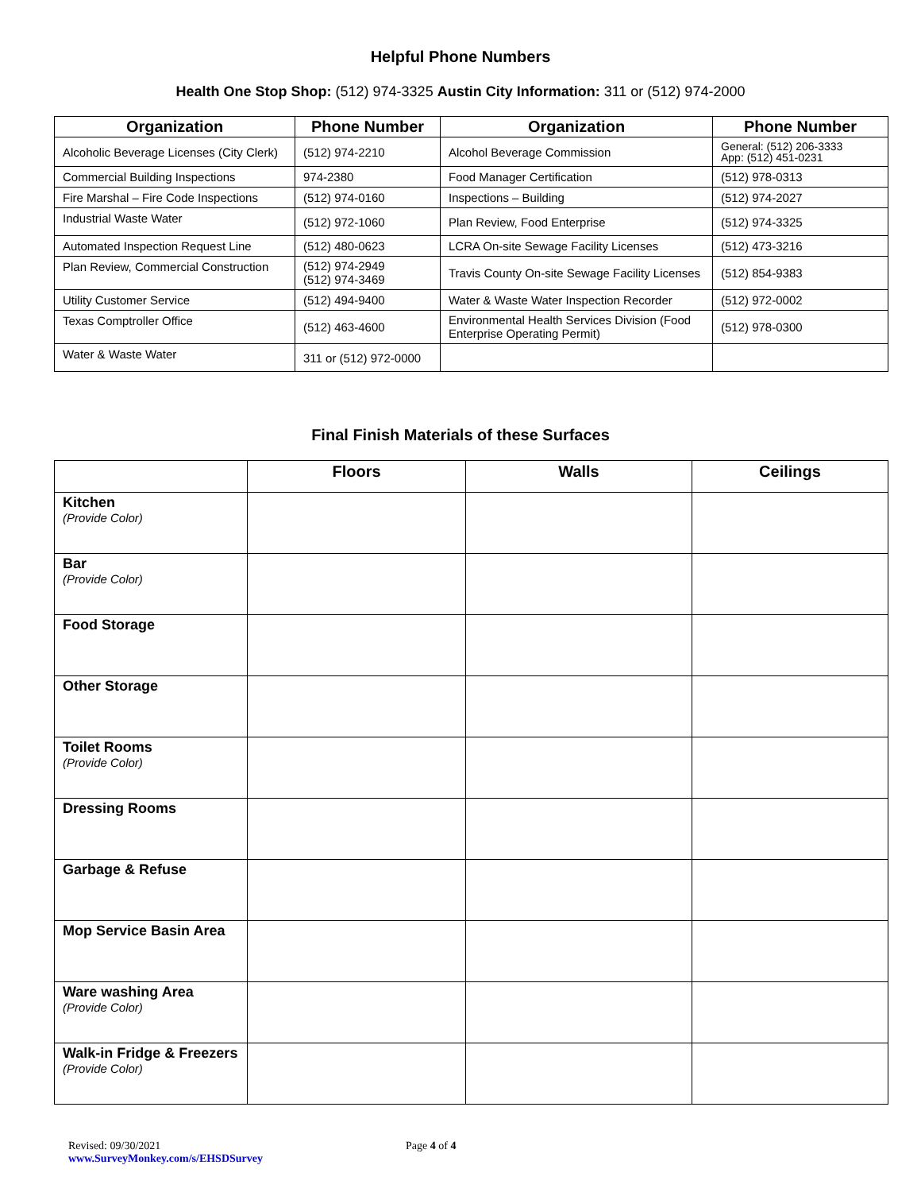Helpful Phone Numbers
Health One Stop Shop: (512) 974-3325 Austin City Information: 311 or (512) 974-2000
| Organization | Phone Number | Organization | Phone Number |
| --- | --- | --- | --- |
| Alcoholic Beverage Licenses (City Clerk) | (512) 974-2210 | Alcohol Beverage Commission | General: (512) 206-3333 App: (512) 451-0231 |
| Commercial Building Inspections | 974-2380 | Food Manager Certification | (512) 978-0313 |
| Fire Marshal – Fire Code Inspections | (512) 974-0160 | Inspections – Building | (512) 974-2027 |
| Industrial Waste Water | (512) 972-1060 | Plan Review, Food Enterprise | (512) 974-3325 |
| Automated Inspection Request Line | (512) 480-0623 | LCRA On-site Sewage Facility Licenses | (512) 473-3216 |
| Plan Review, Commercial Construction | (512) 974-2949 (512) 974-3469 | Travis County On-site Sewage Facility Licenses | (512) 854-9383 |
| Utility Customer Service | (512) 494-9400 | Water & Waste Water Inspection Recorder | (512) 972-0002 |
| Texas Comptroller Office | (512) 463-4600 | Environmental Health Services Division (Food Enterprise Operating Permit) | (512) 978-0300 |
| Water & Waste Water | 311 or (512) 972-0000 | | |
Final Finish Materials of these Surfaces
| | Floors | Walls | Ceilings |
| --- | --- | --- | --- |
| Kitchen (Provide Color) | | | |
| Bar (Provide Color) | | | |
| Food Storage | | | |
| Other Storage | | | |
| Toilet Rooms (Provide Color) | | | |
| Dressing Rooms | | | |
| Garbage & Refuse | | | |
| Mop Service Basin Area | | | |
| Ware washing Area (Provide Color) | | | |
| Walk-in Fridge & Freezers (Provide Color) | | | |
Revised: 09/30/2021
www.SurveyMonkey.com/s/EHSDSurvey
Page 4 of 4